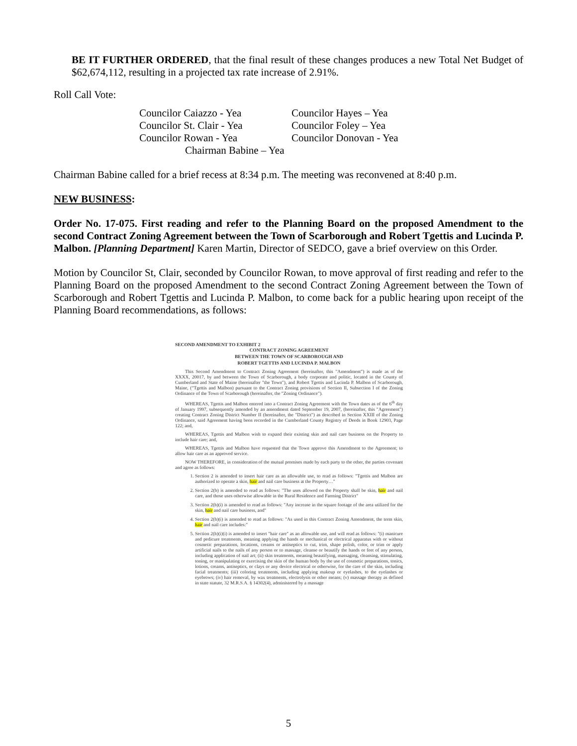BE IT FURTHER ORDERED, that the final result of these changes produces a new Total Net Budget of $62,674,112, resulting in a projected tax rate increase of 2.91%.
Roll Call Vote:
Councilor Caiazzo - Yea
Councilor Hayes – Yea
Councilor St. Clair - Yea
Councilor Foley – Yea
Councilor Rowan - Yea
Councilor Donovan - Yea
Chairman Babine – Yea
Chairman Babine called for a brief recess at 8:34 p.m. The meeting was reconvened at 8:40 p.m.
NEW BUSINESS:
Order No. 17-075. First reading and refer to the Planning Board on the proposed Amendment to the second Contract Zoning Agreement between the Town of Scarborough and Robert Tgettis and Lucinda P. Malbon. [Planning Department] Karen Martin, Director of SEDCO, gave a brief overview on this Order.
Motion by Councilor St, Clair, seconded by Councilor Rowan, to move approval of first reading and refer to the Planning Board on the proposed Amendment to the second Contract Zoning Agreement between the Town of Scarborough and Robert Tgettis and Lucinda P. Malbon, to come back for a public hearing upon receipt of the Planning Board recommendations, as follows:
SECOND AMENDMENT TO EXHIBIT 2
CONTRACT ZONING AGREEMENT
BETWEEN THE TOWN OF SCARBOROUGH AND
ROBERT TGETTIS AND LUCINDA P. MALBON
This Second Amendment to Contract Zoning Agreement (hereinafter, this "Amendment") is made as of the XXXX, 20017, by and between the Town of Scarborough, a body corporate and politic, located in the County of Cumberland and State of Maine (hereinafter "the Town"), and Robert Tgettis and Lucinda P. Malbon of Scarborough, Maine, ("Tgettis and Malbon) pursuant to the Contract Zoning provisions of Section II, Subsection I of the Zoning Ordinance of the Town of Scarborough (hereinafter, the "Zoning Ordinance").
WHEREAS, Tgettis and Malbon entered into a Contract Zoning Agreement with the Town dates as of the 6<sup>th</sup> day of January 1997, subsequently amended by an amendment dated September 19, 2007, (hereinafter, this "Agreement") creating Contract Zoning District Number II (hereinafter, the "District") as described in Section XXIII of the Zoning Ordinance, said Agreement having been recorded in the Cumberland County Registry of Deeds in Book 12903, Page 122; and,
WHEREAS, Tgettis and Malbon wish to expand their existing skin and nail care business on the Property to include hair care; and,
WHEREAS, Tgettis and Malbon have requested that the Town approve this Amendment to the Agreement; to allow hair care as an approved service.
NOW THEREFORE, in consideration of the mutual promises made by each party to the other, the parties covenant and agree as follows:
1. Section 2 is amended to insert hair care as an allowable use, to read as follows: "Tgettis and Malbon are authorized to operate a skin, hair and nail care business at the Property…"
2. Section 2(b) is amended to read as follows: "The uses allowed on the Property shall be skin, hair and nail care, and those uses otherwise allowable in the Rural Residence and Farming District"
3. Section 2(h)(i) is amended to read as follows: "Any increase in the square footage of the area utilized for the skin, hair and nail care business, and"
4. Section 2(h)(i) is amended to read as follows: "As used in this Contract Zoning Amendment, the term skin, hair and nail care includes:"
5. Section 2(h)(i)(i) is amended to insert "hair care" as an allowable use, and will read as follows: "(i) manicure and pedicure treatments, meaning applying the hands or mechanical or electrical apparatus with or without cosmetic preparations, locations, creams or antiseptics to cut, trim, shape polish, color, or trim or apply artificial nails to the nails of any person or to massage, cleanse or beautify the hands or feet of any person, including application of nail art; (ii) skin treatments, meaning beautifying, massaging, cleansing, stimulating, toning, or manipulating or exercising the skin of the human body by the use of cosmetic preparations, tonics, lotions, creams, antiseptics, or clays or any device electrical or otherwise, for the care of the skin, including facial treatments; (iii) coloring treatments, including applying makeup or eyelashes, to the eyelashes or eyebrows; (iv) hair removal, by wax treatments, electrolysis or other means; (v) massage therapy as defined in state statute, 32 M.R.S.A. § 14302(4), administered by a massage
5